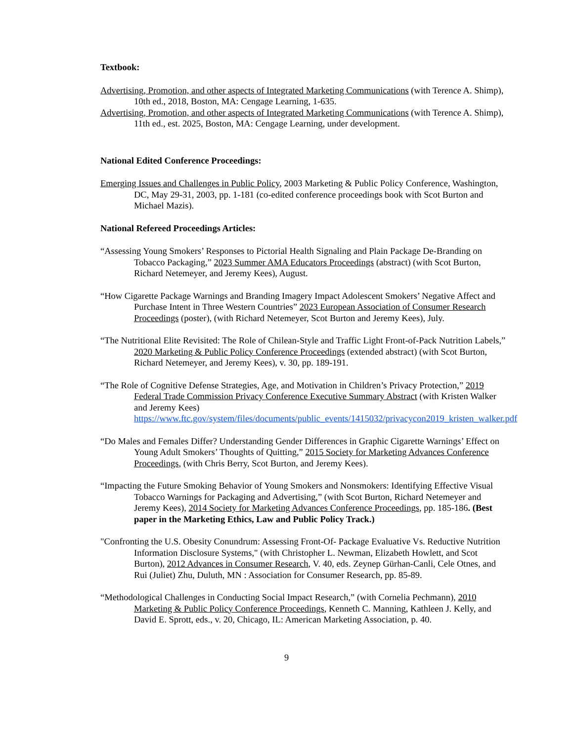Textbook:
Advertising, Promotion, and other aspects of Integrated Marketing Communications (with Terence A. Shimp), 10th ed., 2018, Boston, MA: Cengage Learning, 1-635.
Advertising, Promotion, and other aspects of Integrated Marketing Communications (with Terence A. Shimp), 11th ed., est. 2025, Boston, MA: Cengage Learning, under development.
National Edited Conference Proceedings:
Emerging Issues and Challenges in Public Policy, 2003 Marketing & Public Policy Conference, Washington, DC, May 29-31, 2003, pp. 1-181 (co-edited conference proceedings book with Scot Burton and Michael Mazis).
National Refereed Proceedings Articles:
“Assessing Young Smokers’ Responses to Pictorial Health Signaling and Plain Package De-Branding on Tobacco Packaging,” 2023 Summer AMA Educators Proceedings (abstract) (with Scot Burton, Richard Netemeyer, and Jeremy Kees), August.
“How Cigarette Package Warnings and Branding Imagery Impact Adolescent Smokers’ Negative Affect and Purchase Intent in Three Western Countries” 2023 European Association of Consumer Research Proceedings (poster), (with Richard Netemeyer, Scot Burton and Jeremy Kees), July.
“The Nutritional Elite Revisited: The Role of Chilean-Style and Traffic Light Front-of-Pack Nutrition Labels,” 2020 Marketing & Public Policy Conference Proceedings (extended abstract) (with Scot Burton, Richard Netemeyer, and Jeremy Kees), v. 30, pp. 189-191.
“The Role of Cognitive Defense Strategies, Age, and Motivation in Children’s Privacy Protection,” 2019 Federal Trade Commission Privacy Conference Executive Summary Abstract (with Kristen Walker and Jeremy Kees) https://www.ftc.gov/system/files/documents/public_events/1415032/privacycon2019_kristen_walker.pdf
“Do Males and Females Differ? Understanding Gender Differences in Graphic Cigarette Warnings’ Effect on Young Adult Smokers’ Thoughts of Quitting,” 2015 Society for Marketing Advances Conference Proceedings, (with Chris Berry, Scot Burton, and Jeremy Kees).
“Impacting the Future Smoking Behavior of Young Smokers and Nonsmokers: Identifying Effective Visual Tobacco Warnings for Packaging and Advertising,” (with Scot Burton, Richard Netemeyer and Jeremy Kees), 2014 Society for Marketing Advances Conference Proceedings, pp. 185-186. (Best paper in the Marketing Ethics, Law and Public Policy Track.)
"Confronting the U.S. Obesity Conundrum: Assessing Front-Of- Package Evaluative Vs. Reductive Nutrition Information Disclosure Systems," (with Christopher L. Newman, Elizabeth Howlett, and Scot Burton), 2012 Advances in Consumer Research, V. 40, eds. Zeynep Gürhan-Canli, Cele Otnes, and Rui (Juliet) Zhu, Duluth, MN : Association for Consumer Research, pp. 85-89.
“Methodological Challenges in Conducting Social Impact Research,” (with Cornelia Pechmann), 2010 Marketing & Public Policy Conference Proceedings, Kenneth C. Manning, Kathleen J. Kelly, and David E. Sprott, eds., v. 20, Chicago, IL: American Marketing Association, p. 40.
9